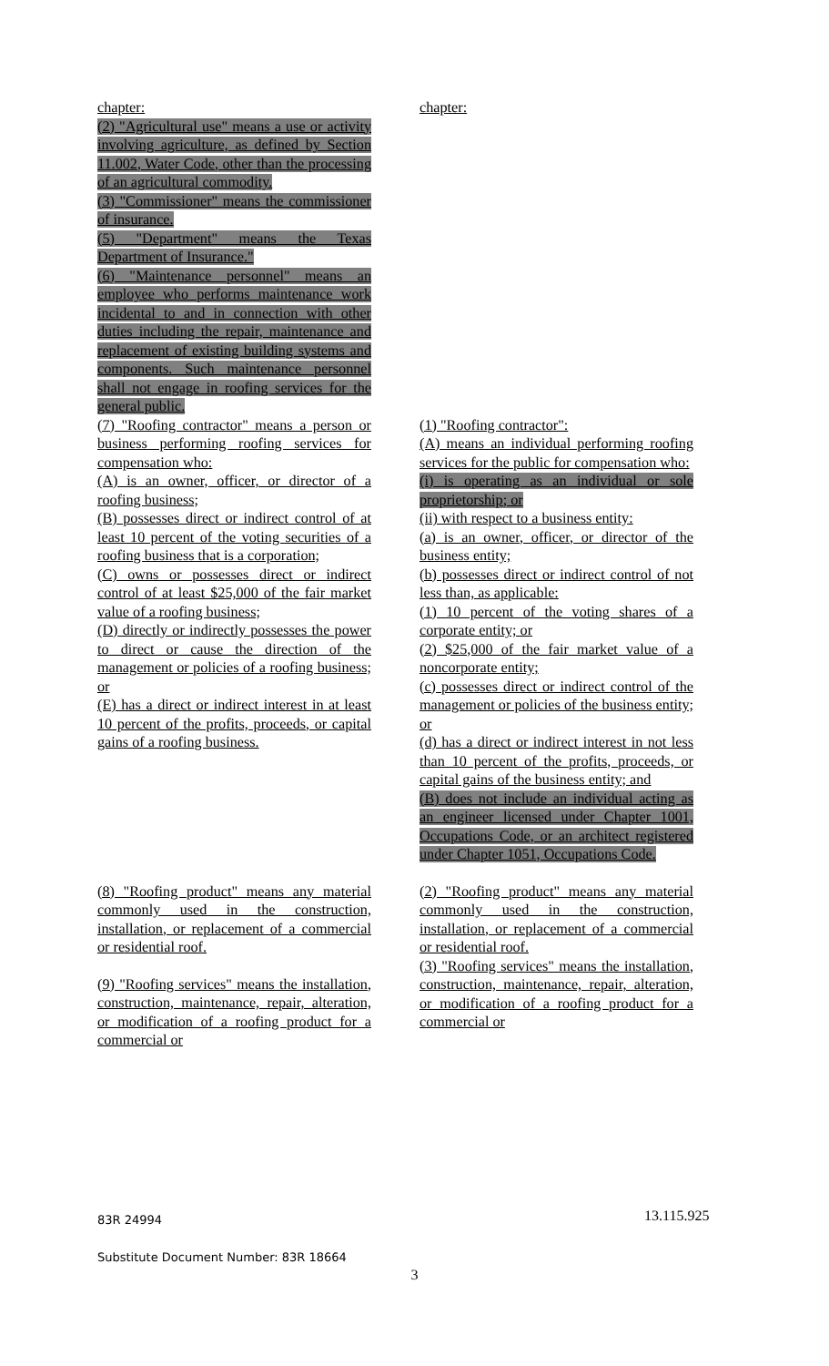| chapter: (2) "Agricultural use" means a use or activity involving agriculture, as defined by Section 11.002, Water Code, other than the processing of an agricultural commodity. (3) "Commissioner" means the commissioner of insurance. (5) "Department" means the Texas Department of Insurance." (6) "Maintenance personnel" means an employee who performs maintenance work incidental to and in connection with other duties including the repair, maintenance and replacement of existing building systems and components. Such maintenance personnel shall not engage in roofing services for the general public. | | chapter: |
| (7) "Roofing contractor" means a person or business performing roofing services for compensation who: (A) is an owner, officer, or director of a roofing business; (B) possesses direct or indirect control of at least 10 percent of the voting securities of a roofing business that is a corporation; (C) owns or possesses direct or indirect control of at least $25,000 of the fair market value of a roofing business; (D) directly or indirectly possesses the power to direct or cause the direction of the management or policies of a roofing business; or (E) has a direct or indirect interest in at least 10 percent of the profits, proceeds, or capital gains of a roofing business. | | (1) "Roofing contractor": (A) means an individual performing roofing services for the public for compensation who: (i) is operating as an individual or sole proprietorship; or (ii) with respect to a business entity: (a) is an owner, officer, or director of the business entity; (b) possesses direct or indirect control of not less than, as applicable: (1) 10 percent of the voting shares of a corporate entity; or (2) $25,000 of the fair market value of a noncorporate entity; (c) possesses direct or indirect control of the management or policies of the business entity; or (d) has a direct or indirect interest in not less than 10 percent of the profits, proceeds, or capital gains of the business entity; and (B) does not include an individual acting as an engineer licensed under Chapter 1001, Occupations Code, or an architect registered under Chapter 1051, Occupations Code. |
| (8) "Roofing product" means any material commonly used in the construction, installation, or replacement of a commercial or residential roof. (9) "Roofing services" means the installation, construction, maintenance, repair, alteration, or modification of a roofing product for a commercial or | | (2) "Roofing product" means any material commonly used in the construction, installation, or replacement of a commercial or residential roof. (3) "Roofing services" means the installation, construction, maintenance, repair, alteration, or modification of a roofing product for a commercial or |
13.115.925
83R 24994
Substitute Document Number: 83R 18664
3